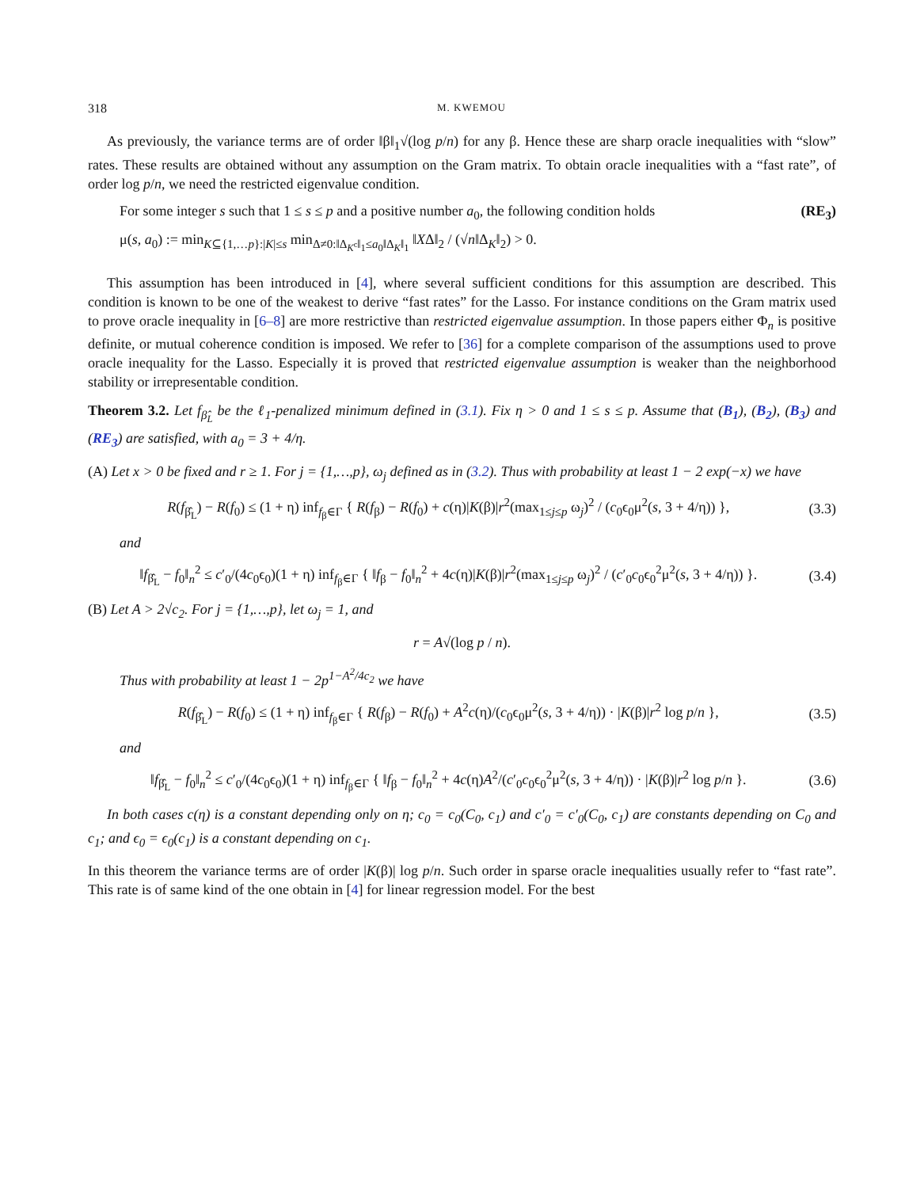318 M. KWEMOU
As previously, the variance terms are of order ‖β‖<sub>1</sub>√(log p/n) for any β. Hence these are sharp oracle inequalities with “slow” rates. These results are obtained without any assumption on the Gram matrix. To obtain oracle inequalities with a “fast rate”, of order log p/n, we need the restricted eigenvalue condition.
For some integer s such that 1 ≤ s ≤ p and a positive number a<sub>0</sub>, the following condition holds (RE<sub>3</sub>)
μ(s, a<sub>0</sub>) := min<sub>K⊆{1,…p}:|K|≤s</sub> min<sub>Δ≠0:‖Δ<sub>K<sup>c</sup></sub>‖<sub>1</sub>≤a<sub>0</sub>‖Δ<sub>K</sub>‖<sub>1</sub></sub> ‖XΔ‖<sub>2</sub> / (√n‖Δ<sub>K</sub>‖<sub>2</sub>) > 0.
This assumption has been introduced in [4], where several sufficient conditions for this assumption are described. This condition is known to be one of the weakest to derive “fast rates” for the Lasso. For instance conditions on the Gram matrix used to prove oracle inequality in [6–8] are more restrictive than restricted eigenvalue assumption. In those papers either Φ<sub>n</sub> is positive definite, or mutual coherence condition is imposed. We refer to [36] for a complete comparison of the assumptions used to prove oracle inequality for the Lasso. Especially it is proved that restricted eigenvalue assumption is weaker than the neighborhood stability or irrepresentable condition.
Theorem 3.2. Let f<sub>β̂<sub>L</sub></sub> be the ℓ<sub>1</sub>-penalized minimum defined in (3.1). Fix η > 0 and 1 ≤ s ≤ p. Assume that (B<sub>1</sub>), (B<sub>2</sub>), (B<sub>3</sub>) and (RE<sub>3</sub>) are satisfied, with a<sub>0</sub> = 3 + 4/η.
(A) Let x > 0 be fixed and r ≥ 1. For j = {1,…,p}, ω<sub>j</sub> defined as in (3.2). Thus with probability at least 1 − 2 exp(−x) we have
R(f<sub>β̂<sub>L</sub></sub>) − R(f<sub>0</sub>) ≤ (1 + η) inf<sub>f<sub>β</sub>∈Γ</sub> { R(f<sub>β</sub>) − R(f<sub>0</sub>) + c(η)|K(β)|r<sup>2</sup>(max<sub>1≤j≤p</sub> ω<sub>j</sub>)<sup>2</sup> / (c<sub>0</sub>ϵ<sub>0</sub>μ<sup>2</sup>(s, 3 + 4/η)) }, (3.3)
and
‖f<sub>β̂<sub>L</sub></sub> − f<sub>0</sub>‖<sub>n</sub><sup>2</sup> ≤ c′<sub>0</sub>/(4c<sub>0</sub>ϵ<sub>0</sub>)(1 + η) inf<sub>f<sub>β</sub>∈Γ</sub> { ‖f<sub>β</sub> − f<sub>0</sub>‖<sub>n</sub><sup>2</sup> + 4c(η)|K(β)|r<sup>2</sup>(max<sub>1≤j≤p</sub> ω<sub>j</sub>)<sup>2</sup> / (c′<sub>0</sub>c<sub>0</sub>ϵ<sub>0</sub><sup>2</sup>μ<sup>2</sup>(s, 3 + 4/η)) }. (3.4)
(B) Let A > 2√c<sub>2</sub>. For j = {1,…,p}, let ω<sub>j</sub> = 1, and
r = A√(log p / n).
Thus with probability at least 1 − 2p<sup>1−A<sup>2</sup>/4c<sub>2</sub></sup> we have
R(f<sub>β̂<sub>L</sub></sub>) − R(f<sub>0</sub>) ≤ (1 + η) inf<sub>f<sub>β</sub>∈Γ</sub> { R(f<sub>β</sub>) − R(f<sub>0</sub>) + A<sup>2</sup>c(η)/(c<sub>0</sub>ϵ<sub>0</sub>μ<sup>2</sup>(s, 3 + 4/η)) · |K(β)|r<sup>2</sup> log p/n }, (3.5)
and
‖f<sub>β̂<sub>L</sub></sub> − f<sub>0</sub>‖<sub>n</sub><sup>2</sup> ≤ c′<sub>0</sub>/(4c<sub>0</sub>ϵ<sub>0</sub>)(1 + η) inf<sub>f<sub>β</sub>∈Γ</sub> { ‖f<sub>β</sub> − f<sub>0</sub>‖<sub>n</sub><sup>2</sup> + 4c(η)A<sup>2</sup>/(c′<sub>0</sub>c<sub>0</sub>ϵ<sub>0</sub><sup>2</sup>μ<sup>2</sup>(s, 3 + 4/η)) · |K(β)|r<sup>2</sup> log p/n }. (3.6)
In both cases c(η) is a constant depending only on η; c<sub>0</sub> = c<sub>0</sub>(C<sub>0</sub>, c<sub>1</sub>) and c′<sub>0</sub> = c′<sub>0</sub>(C<sub>0</sub>, c<sub>1</sub>) are constants depending on C<sub>0</sub> and c<sub>1</sub>; and ϵ<sub>0</sub> = ϵ<sub>0</sub>(c<sub>1</sub>) is a constant depending on c<sub>1</sub>.
In this theorem the variance terms are of order |K(β)| log p/n. Such order in sparse oracle inequalities usually refer to “fast rate”. This rate is of same kind of the one obtain in [4] for linear regression model. For the best